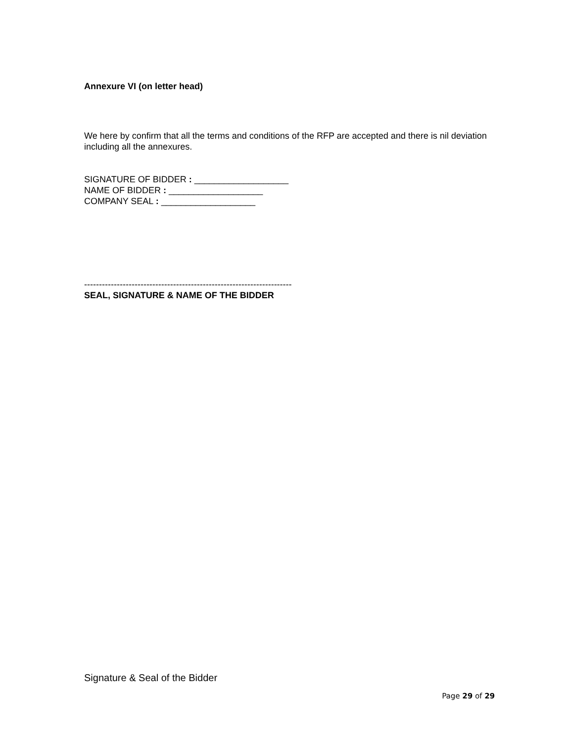Annexure VI (on letter head)
We here by confirm that all the terms and conditions of the RFP are accepted and there is nil deviation including all the annexures.
SIGNATURE OF BIDDER : ___________________
NAME OF BIDDER : ___________________
COMPANY SEAL : ___________________
----------------------------------------------------------------------
SEAL, SIGNATURE & NAME OF THE BIDDER
Signature & Seal of the Bidder
Page 29 of 29